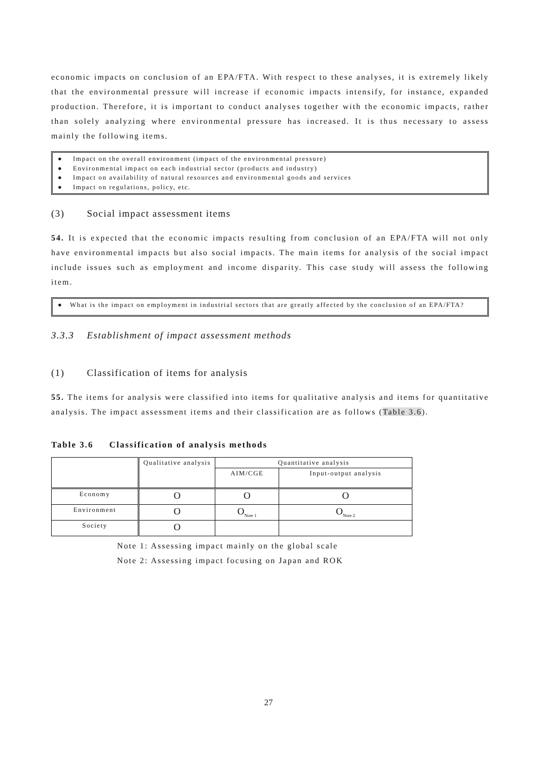economic impacts on conclusion of an EPA/FTA. With respect to these analyses, it is extremely likely that the environmental pressure will increase if economic impacts intensify, for instance, expanded production. Therefore, it is important to conduct analyses together with the economic impacts, rather than solely analyzing where environmental pressure has increased. It is thus necessary to assess mainly the following items.
● Impact on the overall environment (impact of the environmental pressure)
● Environmental impact on each industrial sector (products and industry)
● Impact on availability of natural resources and environmental goods and services
● Impact on regulations, policy, etc.
(3) Social impact assessment items
54. It is expected that the economic impacts resulting from conclusion of an EPA/FTA will not only have environmental impacts but also social impacts. The main items for analysis of the social impact include issues such as employment and income disparity. This case study will assess the following item.
● What is the impact on employment in industrial sectors that are greatly affected by the conclusion of an EPA/FTA?
3.3.3 Establishment of impact assessment methods
(1) Classification of items for analysis
55. The items for analysis were classified into items for qualitative analysis and items for quantitative analysis. The impact assessment items and their classification are as follows (Table 3.6).
Table 3.6 Classification of analysis methods
| | Qualitative analysis | Quantitative analysis | |
| | | AIM/CGE | Input-output analysis |
| Economy | O | O | O |
| Environment | O | O<sub>Note 1</sub> | O<sub>Note 2</sub> |
| Society | O | | |
Note 1: Assessing impact mainly on the global scale
Note 2: Assessing impact focusing on Japan and ROK
27